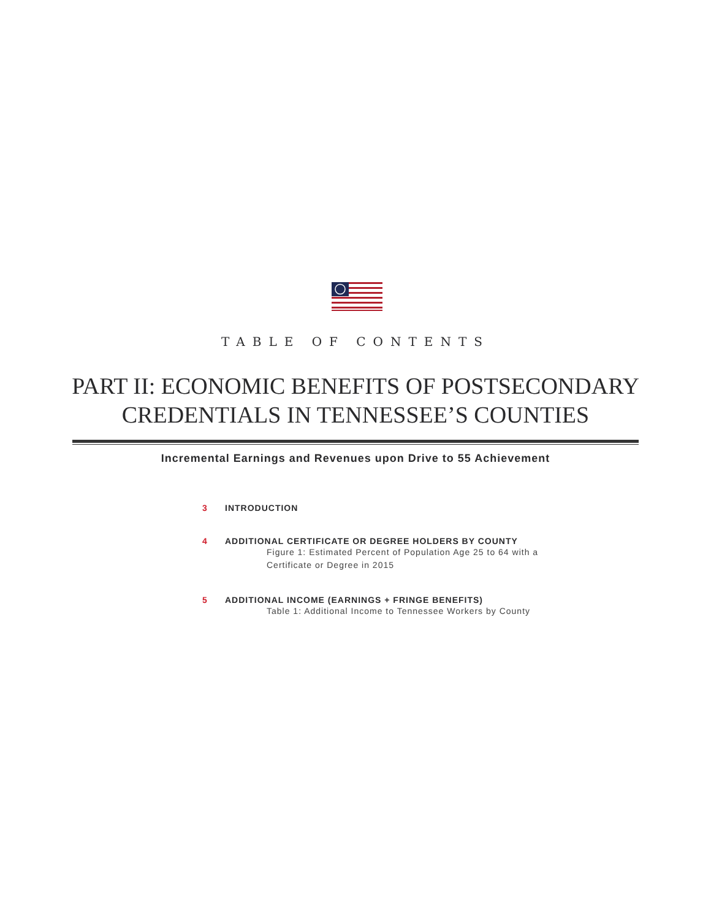TABLE OF CONTENTS
PART II: ECONOMIC BENEFITS OF POSTSECONDARY
CREDENTIALS IN TENNESSEE’S COUNTIES
Incremental Earnings and Revenues upon Drive to 55 Achievement
3 INTRODUCTION
4 ADDITIONAL CERTIFICATE OR DEGREE HOLDERS BY COUNTY
Figure 1: Estimated Percent of Population Age 25 to 64 with a
Certificate or Degree in 2015
5 ADDITIONAL INCOME (EARNINGS + FRINGE BENEFITS)
Table 1: Additional Income to Tennessee Workers by County